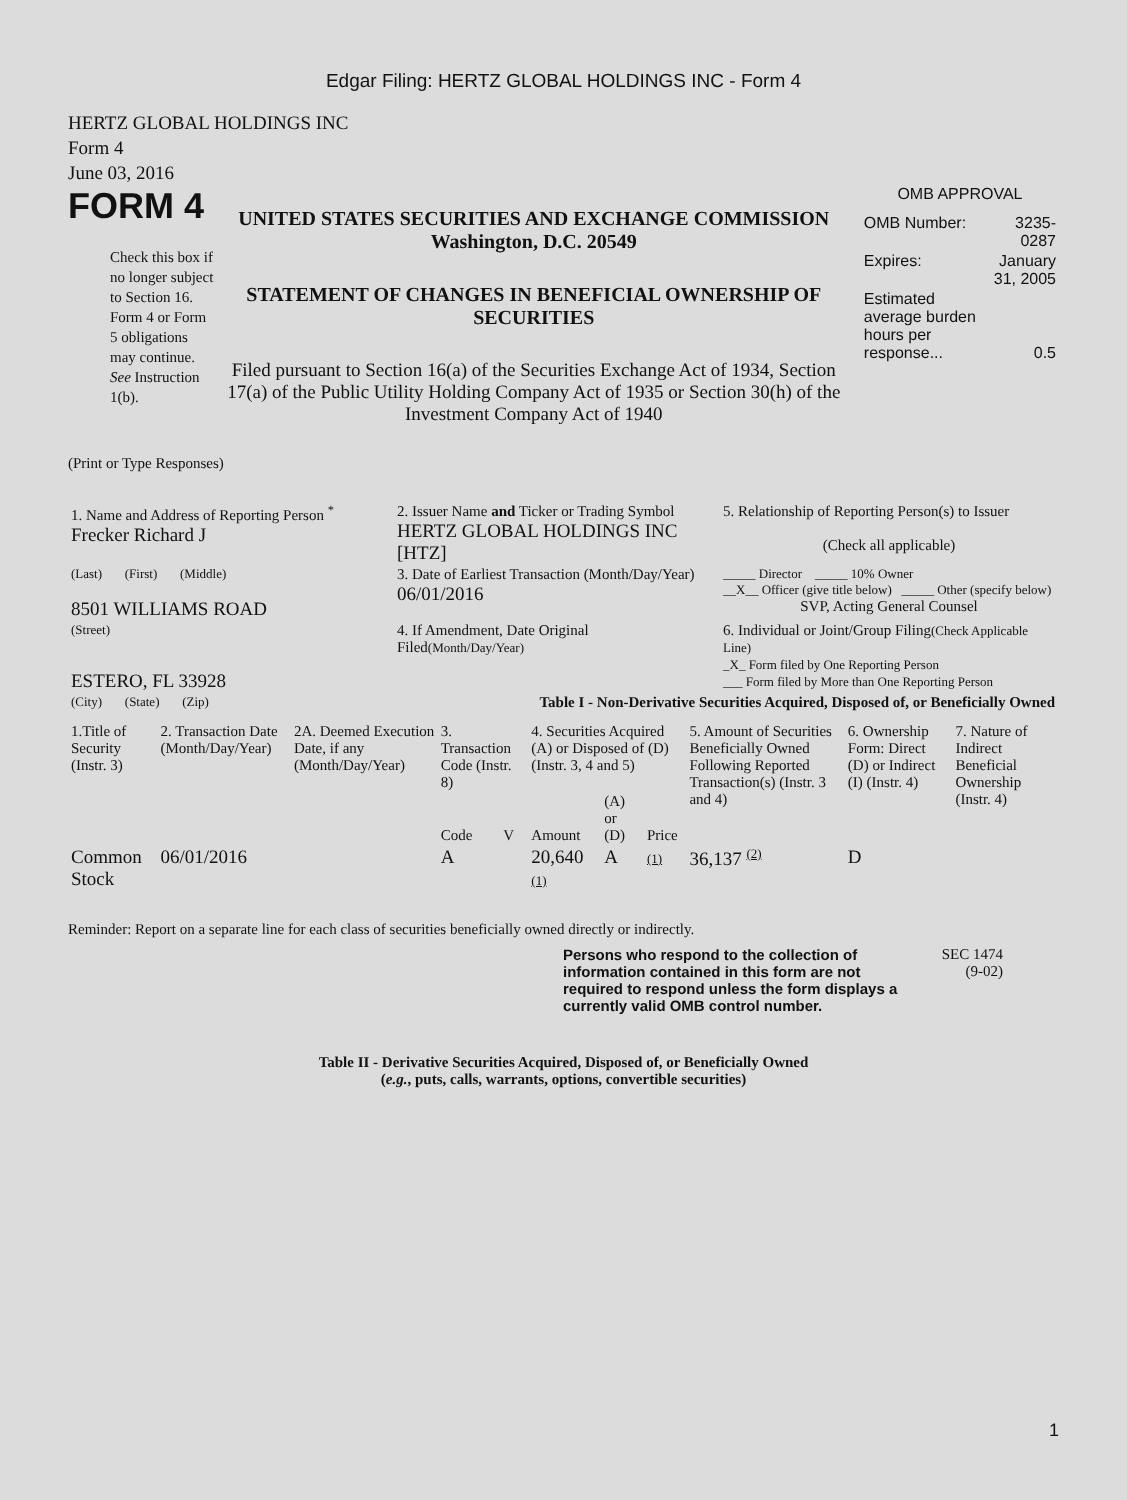Edgar Filing: HERTZ GLOBAL HOLDINGS INC - Form 4
HERTZ GLOBAL HOLDINGS INC
Form 4
June 03, 2016
FORM 4
Check this box if no longer subject to Section 16. Form 4 or Form 5 obligations may continue. See Instruction 1(b).
UNITED STATES SECURITIES AND EXCHANGE COMMISSION
Washington, D.C. 20549
STATEMENT OF CHANGES IN BENEFICIAL OWNERSHIP OF SECURITIES
Filed pursuant to Section 16(a) of the Securities Exchange Act of 1934, Section 17(a) of the Public Utility Holding Company Act of 1935 or Section 30(h) of the Investment Company Act of 1940
OMB APPROVAL
| OMB Number: | 3235-0287 |
| Expires: | January 31, 2005 |
| Estimated average burden hours per response... | 0.5 |
(Print or Type Responses)
| 1. Name and Address of Reporting Person <sup>*</sup> Frecker Richard J | 2. Issuer Name and Ticker or Trading Symbol HERTZ GLOBAL HOLDINGS INC [HTZ] | 5. Relationship of Reporting Person(s) to Issuer (Check all applicable) |
| (Last) (First) (Middle) 8501 WILLIAMS ROAD | 3. Date of Earliest Transaction (Month/Day/Year) 06/01/2016 | _____ Director _____ 10% Owner __X__ Officer (give title below) _____ Other (specify below) SVP, Acting General Counsel |
| (Street) ESTERO, FL 33928 | 4. If Amendment, Date Original Filed (Month/Day/Year) | 6. Individual or Joint/Group Filing (Check Applicable Line) _X_ Form filed by One Reporting Person ___ Form filed by More than One Reporting Person |
| (City) (State) (Zip) | Table I - Non-Derivative Securities Acquired, Disposed of, or Beneficially Owned | |
| 1.Title of Security (Instr. 3) | 2. Transaction Date (Month/Day/Year) | 2A. Deemed Execution Date, if any (Month/Day/Year) | 3. Transaction Code (Instr. 8) | | 4. Securities Acquired (A) or Disposed of (D) (Instr. 3, 4 and 5) | | | 5. Amount of Securities Beneficially Owned Following Reported Transaction(s) (Instr. 3 and 4) | 6. Ownership Form: Direct (D) or Indirect (I) (Instr. 4) | 7. Nature of Indirect Beneficial Ownership (Instr. 4) |
| --- | --- | --- | --- | --- | --- | --- | --- | --- | --- | --- |
| | | | Code | V | Amount | (A) or (D) | Price | | | |
| Common Stock | 06/01/2016 | | A | | 20,640 (1) | A | (1) | 36,137 <sup>(2)</sup> | D | |
Reminder: Report on a separate line for each class of securities beneficially owned directly or indirectly.
Persons who respond to the collection of information contained in this form are not required to respond unless the form displays a currently valid OMB control number.
SEC 1474
(9-02)
Table II - Derivative Securities Acquired, Disposed of, or Beneficially Owned
(e.g., puts, calls, warrants, options, convertible securities)
1